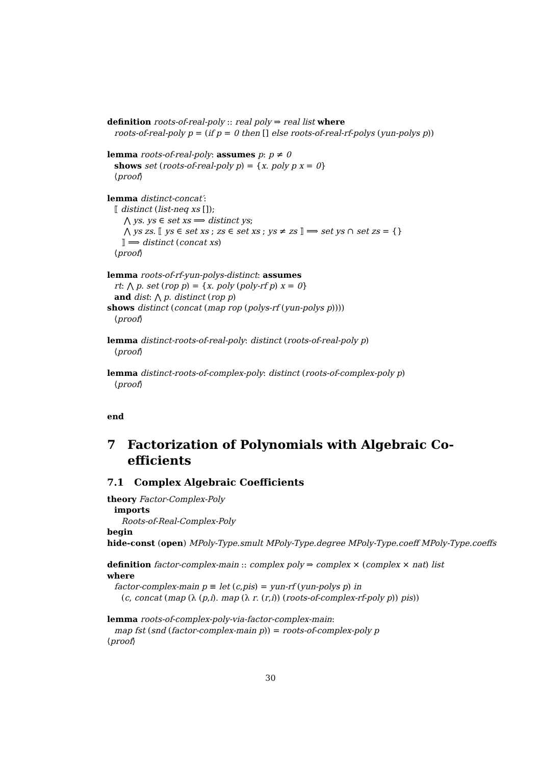definition roots-of-real-poly :: real poly ⇒ real list where
roots-of-real-poly p = (if p = 0 then [] else roots-of-real-rf-polys (yun-polys p))
lemma roots-of-real-poly: assumes p: p ≠ 0
shows set (roots-of-real-poly p) = {x. poly p x = 0}
⟨proof⟩
lemma distinct-concat′:
⟦ distinct (list-neq xs []);
⋀ ys. ys ∈ set xs ⟹ distinct ys;
⋀ ys zs. ⟦ ys ∈ set xs ; zs ∈ set xs ; ys ≠ zs ⟧ ⟹ set ys ∩ set zs = {}
⟧ ⟹ distinct (concat xs)
⟨proof⟩
lemma roots-of-rf-yun-polys-distinct: assumes
rt: ⋀ p. set (rop p) = {x. poly (poly-rf p) x = 0}
and dist: ⋀ p. distinct (rop p)
shows distinct (concat (map rop (polys-rf (yun-polys p))))
⟨proof⟩
lemma distinct-roots-of-real-poly: distinct (roots-of-real-poly p)
⟨proof⟩
lemma distinct-roots-of-complex-poly: distinct (roots-of-complex-poly p)
⟨proof⟩
end
7 Factorization of Polynomials with Algebraic Co-
efficients
7.1 Complex Algebraic Coefficients
theory Factor-Complex-Poly
imports
Roots-of-Real-Complex-Poly
begin
hide-const (open) MPoly-Type.smult MPoly-Type.degree MPoly-Type.coeff MPoly-Type.coeffs
definition factor-complex-main :: complex poly ⇒ complex × (complex × nat) list
where
factor-complex-main p ≡ let (c,pis) = yun-rf (yun-polys p) in
(c, concat (map (λ (p,i). map (λ r. (r,i)) (roots-of-complex-rf-poly p)) pis))
lemma roots-of-complex-poly-via-factor-complex-main:
map fst (snd (factor-complex-main p)) = roots-of-complex-poly p
⟨proof⟩
30